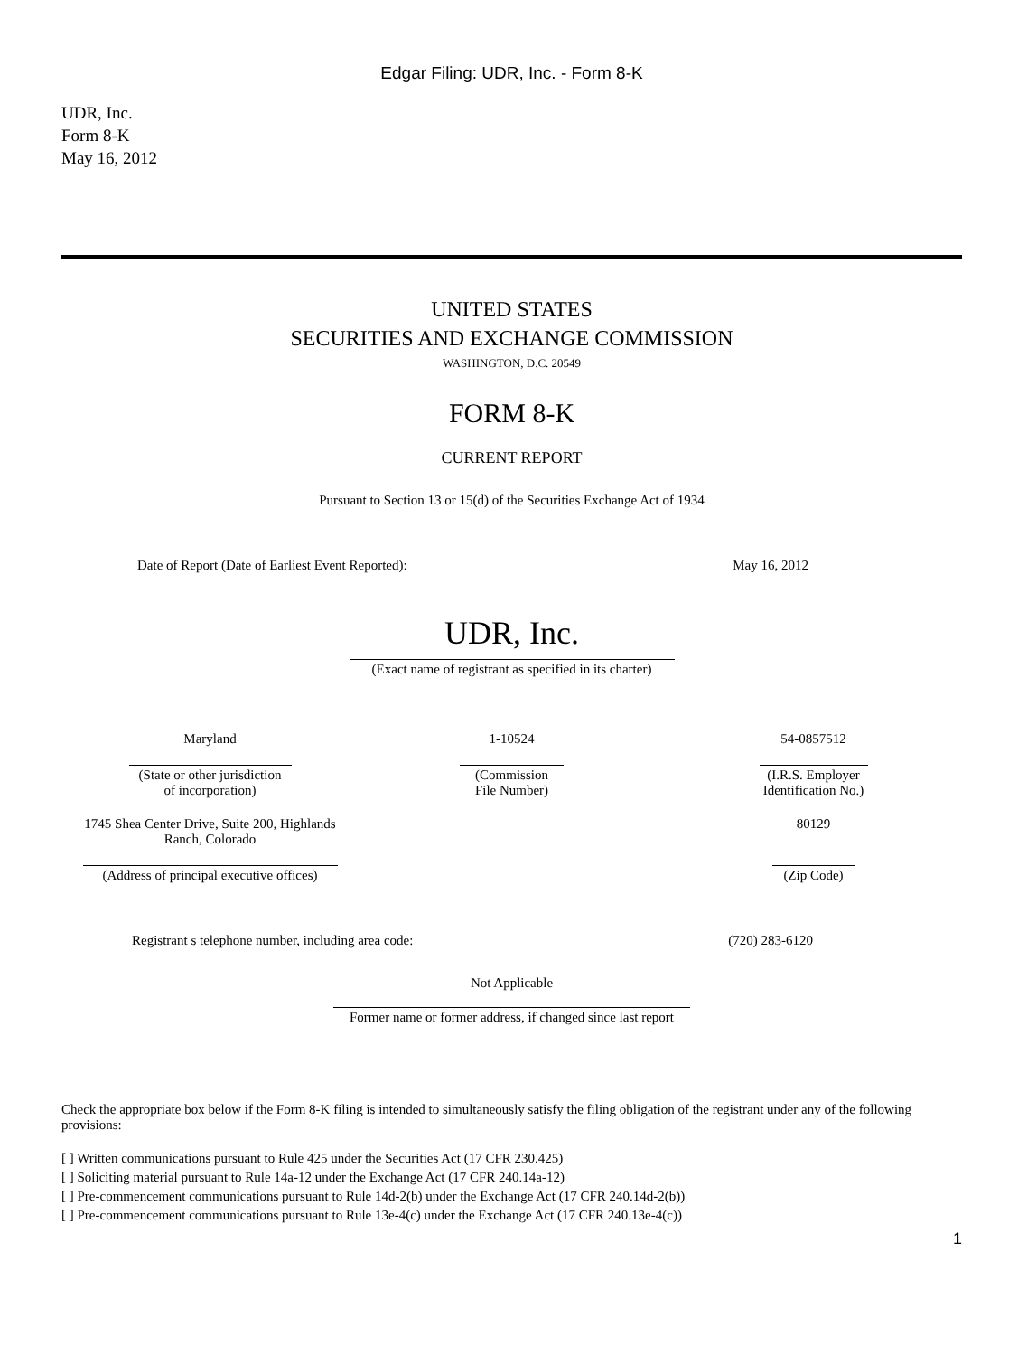Edgar Filing: UDR, Inc. - Form 8-K
UDR, Inc.
Form 8-K
May 16, 2012
UNITED STATES
SECURITIES AND EXCHANGE COMMISSION
WASHINGTON, D.C. 20549
FORM 8-K
CURRENT REPORT
Pursuant to Section 13 or 15(d) of the Securities Exchange Act of 1934
| Date of Report (Date of Earliest Event Reported): | May 16, 2012 |
UDR, Inc.
(Exact name of registrant as specified in its charter)
| Maryland | 1-10524 | 54-0857512 |
| (State or other jurisdiction of incorporation) | (Commission File Number) | (I.R.S. Employer Identification No.) |
| 1745 Shea Center Drive, Suite 200, Highlands Ranch, Colorado | | 80129 |
| (Address of principal executive offices) | | (Zip Code) |
| Registrant s telephone number, including area code: | (720) 283-6120 |
Not Applicable
Former name or former address, if changed since last report
Check the appropriate box below if the Form 8-K filing is intended to simultaneously satisfy the filing obligation of the registrant under any of the following provisions:
[ ] Written communications pursuant to Rule 425 under the Securities Act (17 CFR 230.425)
[ ] Soliciting material pursuant to Rule 14a-12 under the Exchange Act (17 CFR 240.14a-12)
[ ] Pre-commencement communications pursuant to Rule 14d-2(b) under the Exchange Act (17 CFR 240.14d-2(b))
[ ] Pre-commencement communications pursuant to Rule 13e-4(c) under the Exchange Act (17 CFR 240.13e-4(c))
1